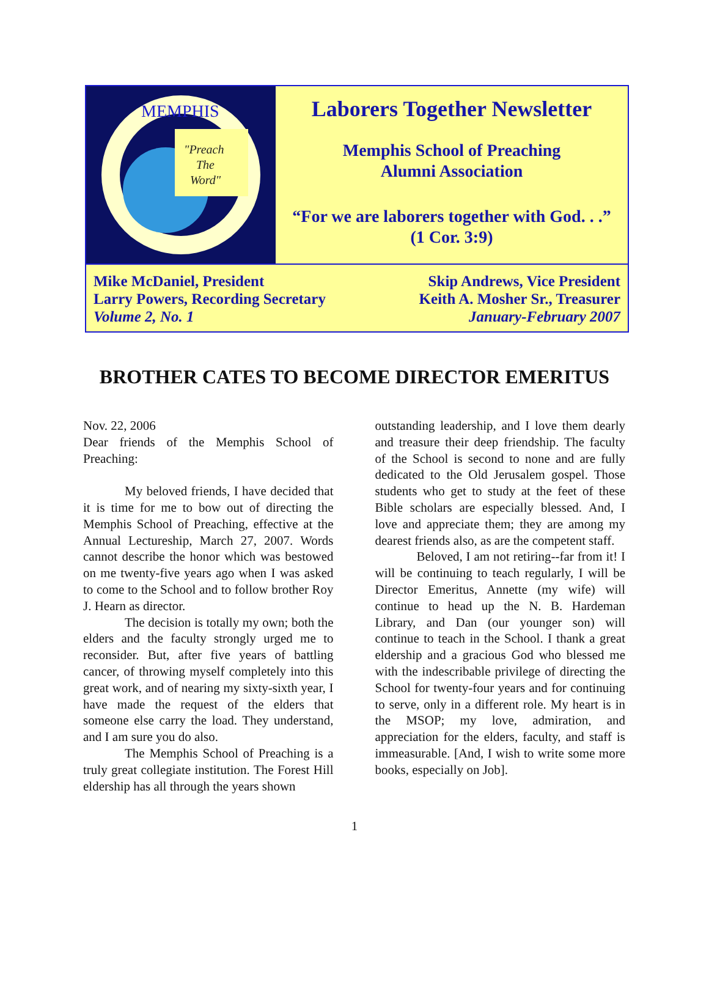"Preach
The
Word"
MEMPHIS
Laborers Together Newsletter
Memphis School of Preaching
Alumni Association
“For we are laborers together with God. . .”
(1 Cor. 3:9)
Mike McDaniel, President
Larry Powers, Recording Secretary
Volume 2, No. 1
Skip Andrews, Vice President
Keith A. Mosher Sr., Treasurer
January-February 2007
BROTHER CATES TO BECOME DIRECTOR EMERITUS
Nov. 22, 2006
Dear friends of the Memphis School of Preaching:
My beloved friends, I have decided that it is time for me to bow out of directing the Memphis School of Preaching, effective at the Annual Lectureship, March 27, 2007. Words cannot describe the honor which was bestowed on me twenty-five years ago when I was asked to come to the School and to follow brother Roy J. Hearn as director.
The decision is totally my own; both the elders and the faculty strongly urged me to reconsider. But, after five years of battling cancer, of throwing myself completely into this great work, and of nearing my sixty-sixth year, I have made the request of the elders that someone else carry the load. They understand, and I am sure you do also.
The Memphis School of Preaching is a truly great collegiate institution. The Forest Hill eldership has all through the years shown
outstanding leadership, and I love them dearly and treasure their deep friendship. The faculty of the School is second to none and are fully dedicated to the Old Jerusalem gospel. Those students who get to study at the feet of these Bible scholars are especially blessed. And, I love and appreciate them; they are among my dearest friends also, as are the competent staff.
Beloved, I am not retiring--far from it! I will be continuing to teach regularly, I will be Director Emeritus, Annette (my wife) will continue to head up the N. B. Hardeman Library, and Dan (our younger son) will continue to teach in the School. I thank a great eldership and a gracious God who blessed me with the indescribable privilege of directing the School for twenty-four years and for continuing to serve, only in a different role. My heart is in the MSOP; my love, admiration, and appreciation for the elders, faculty, and staff is immeasurable. [And, I wish to write some more books, especially on Job].
1